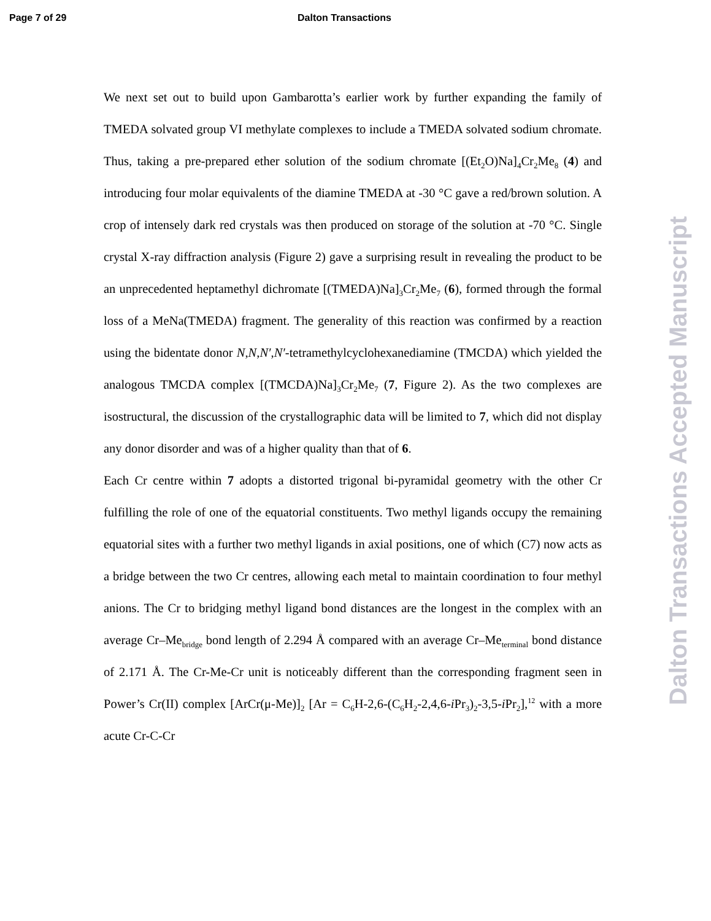Page 7 of 29 Dalton Transactions
We next set out to build upon Gambarotta’s earlier work by further expanding the family of TMEDA solvated group VI methylate complexes to include a TMEDA solvated sodium chromate. Thus, taking a pre-prepared ether solution of the sodium chromate [(Et<sub>2</sub>O)Na]<sub>4</sub>Cr<sub>2</sub>Me<sub>8</sub> (4) and introducing four molar equivalents of the diamine TMEDA at -30 °C gave a red/brown solution. A crop of intensely dark red crystals was then produced on storage of the solution at -70 °C. Single crystal X-ray diffraction analysis (Figure 2) gave a surprising result in revealing the product to be an unprecedented heptamethyl dichromate [(TMEDA)Na]<sub>3</sub>Cr<sub>2</sub>Me<sub>7</sub> (6), formed through the formal loss of a MeNa(TMEDA) fragment. The generality of this reaction was confirmed by a reaction using the bidentate donor N,N,N′,N′-tetramethylcyclohexanediamine (TMCDA) which yielded the analogous TMCDA complex [(TMCDA)Na]<sub>3</sub>Cr<sub>2</sub>Me<sub>7</sub> (7, Figure 2). As the two complexes are isostructural, the discussion of the crystallographic data will be limited to 7, which did not display any donor disorder and was of a higher quality than that of 6.
Each Cr centre within 7 adopts a distorted trigonal bi-pyramidal geometry with the other Cr fulfilling the role of one of the equatorial constituents. Two methyl ligands occupy the remaining equatorial sites with a further two methyl ligands in axial positions, one of which (C7) now acts as a bridge between the two Cr centres, allowing each metal to maintain coordination to four methyl anions. The Cr to bridging methyl ligand bond distances are the longest in the complex with an average Cr–Me<sub>bridge</sub> bond length of 2.294 Å compared with an average Cr–Me<sub>terminal</sub> bond distance of 2.171 Å. The Cr-Me-Cr unit is noticeably different than the corresponding fragment seen in Power’s Cr(II) complex [ArCr(μ-Me)]<sub>2</sub> [Ar = C<sub>6</sub>H-2,6-(C<sub>6</sub>H<sub>2</sub>-2,4,6-i Pr<sub>3</sub>)<sub>2</sub>-3,5-i Pr<sub>2</sub>],<sup>12</sup> with a more acute Cr-C-Cr
Dalton Transactions Accepted Manuscript